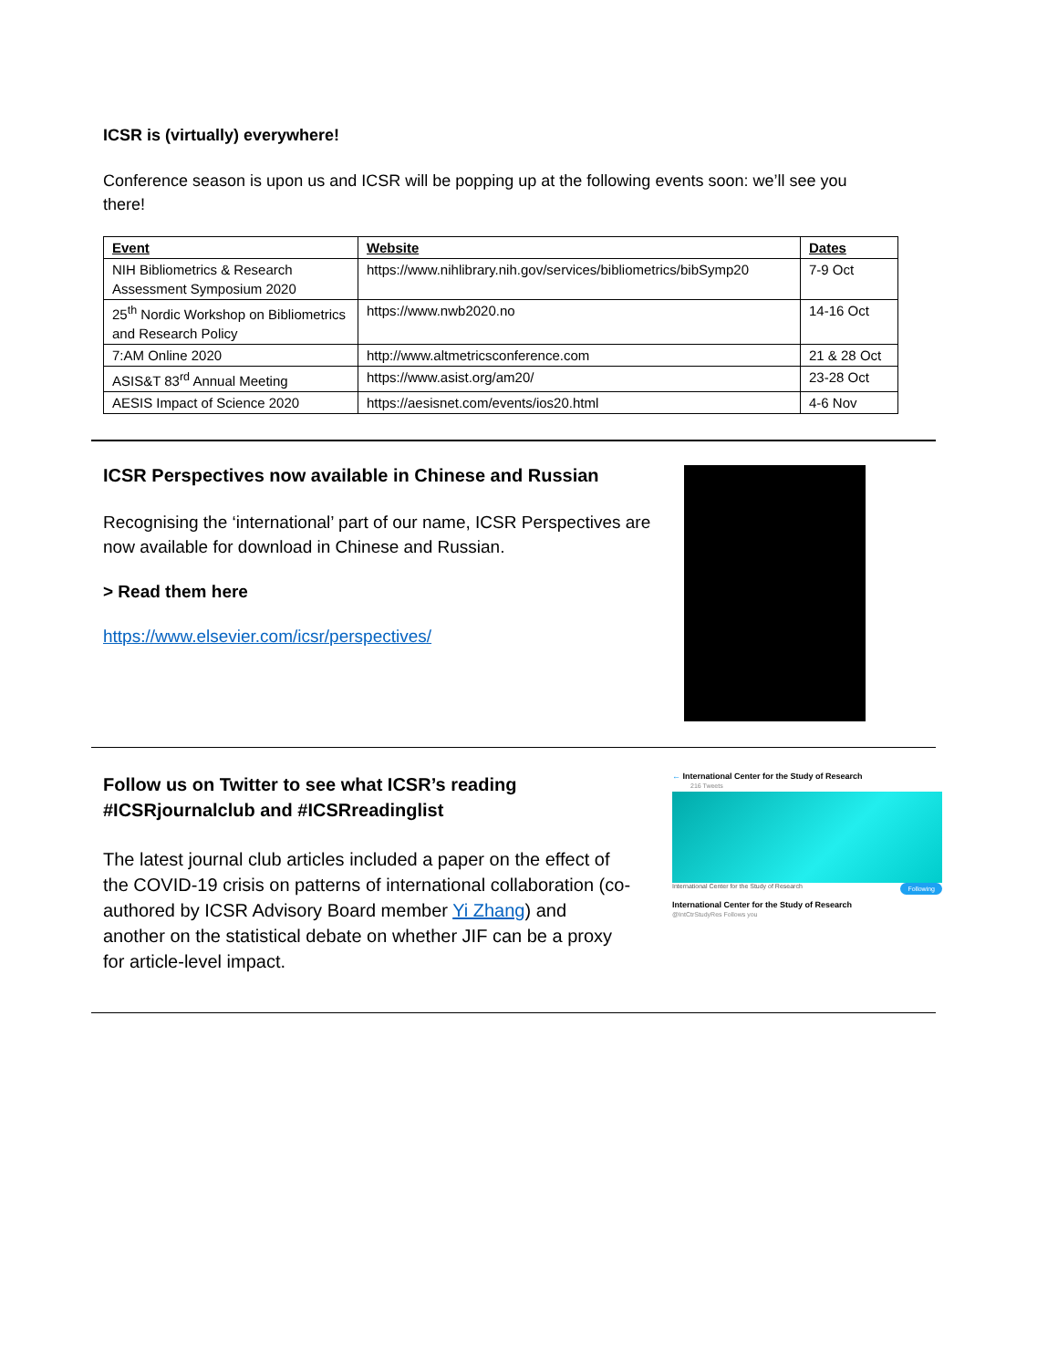ICSR is (virtually) everywhere!
Conference season is upon us and ICSR will be popping up at the following events soon: we’ll see you there!
| Event | Website | Dates |
| --- | --- | --- |
| NIH Bibliometrics & Research Assessment Symposium 2020 | https://www.nihlibrary.nih.gov/services/bibliometrics/bibSymp20 | 7-9 Oct |
| 25<sup>th</sup> Nordic Workshop on Bibliometrics and Research Policy | https://www.nwb2020.no | 14-16 Oct |
| 7:AM Online 2020 | http://www.altmetricsconference.com | 21 & 28 Oct |
| ASIS&T 83<sup>rd</sup> Annual Meeting | https://www.asist.org/am20/ | 23-28 Oct |
| AESIS Impact of Science 2020 | https://aesisnet.com/events/ios20.html | 4-6 Nov |
ICSR Perspectives now available in Chinese and Russian
Recognising the ‘international’ part of our name, ICSR Perspectives are now available for download in Chinese and Russian.
> Read them here
https://www.elsevier.com/icsr/perspectives/
Follow us on Twitter to see what ICSR’s reading #ICSRjournalclub and #ICSRreadinglist
The latest journal club articles included a paper on the effect of the COVID-19 crisis on patterns of international collaboration (co-authored by ICSR Advisory Board member Yi Zhang) and another on the statistical debate on whether JIF can be a proxy for article-level impact.
← International Center for the Study of Research
216 Tweets
International Center for the Study of Research Following
International Center for the Study of Research
@IntCtrStudyRes Follows you